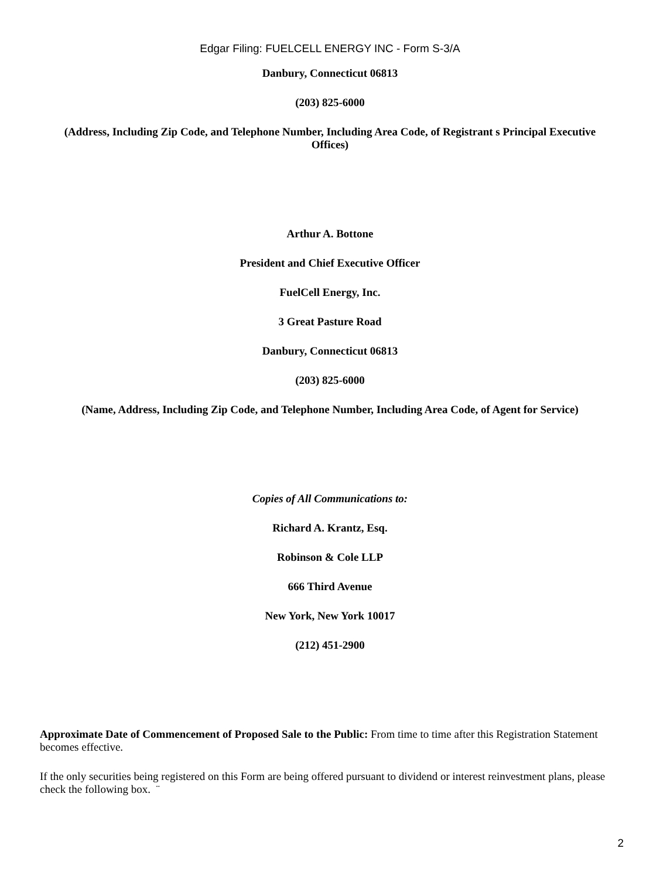Edgar Filing: FUELCELL ENERGY INC - Form S-3/A
Danbury, Connecticut 06813
(203) 825-6000
(Address, Including Zip Code, and Telephone Number, Including Area Code, of Registrant s Principal Executive Offices)
Arthur A. Bottone
President and Chief Executive Officer
FuelCell Energy, Inc.
3 Great Pasture Road
Danbury, Connecticut 06813
(203) 825-6000
(Name, Address, Including Zip Code, and Telephone Number, Including Area Code, of Agent for Service)
Copies of All Communications to:
Richard A. Krantz, Esq.
Robinson & Cole LLP
666 Third Avenue
New York, New York 10017
(212) 451-2900
Approximate Date of Commencement of Proposed Sale to the Public: From time to time after this Registration Statement becomes effective.
If the only securities being registered on this Form are being offered pursuant to dividend or interest reinvestment plans, please check the following box. ¨
2